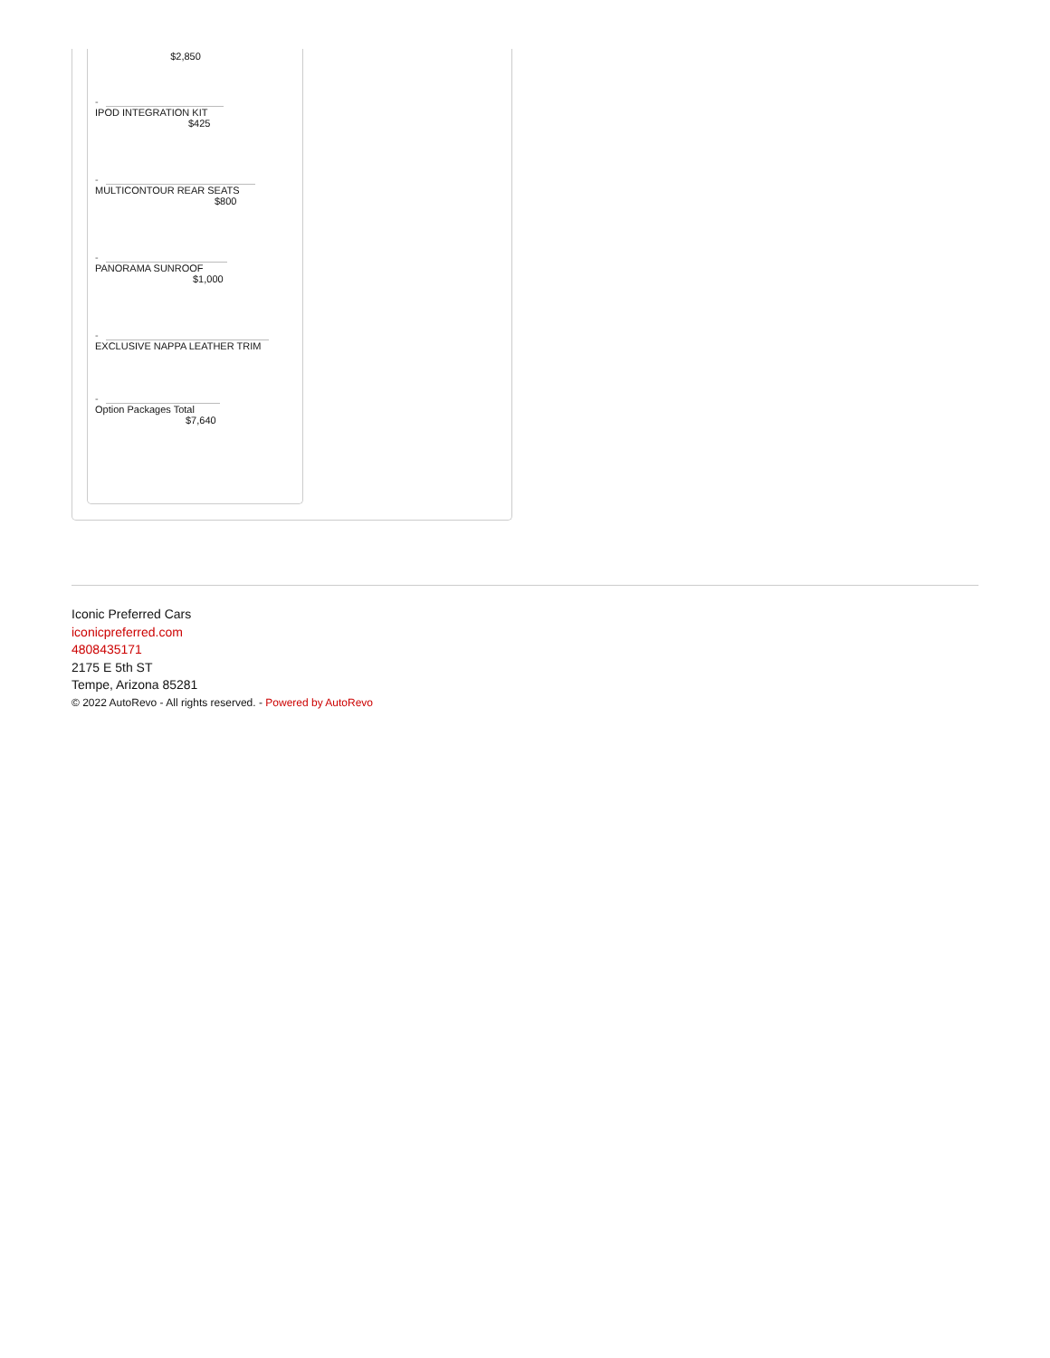$2,850
-
IPOD INTEGRATION KIT
$425
-
MULTICONTOUR REAR SEATS
$800
-
PANORAMA SUNROOF
$1,000
-
EXCLUSIVE NAPPA LEATHER TRIM
-
Option Packages Total
$7,640
Iconic Preferred Cars
iconicpreferred.com
4808435171
2175 E 5th ST
Tempe, Arizona 85281
© 2022 AutoRevo - All rights reserved. - Powered by AutoRevo